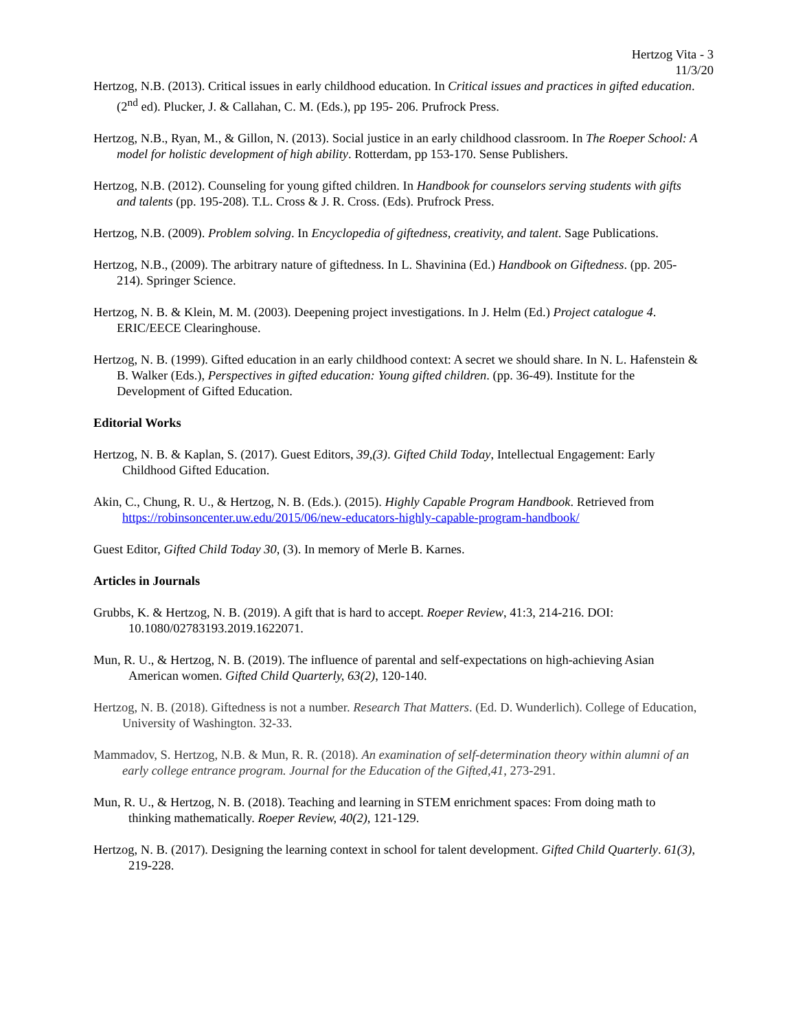Hertzog Vita - 3
11/3/20
Hertzog, N.B. (2013). Critical issues in early childhood education. In Critical issues and practices in gifted education. (2<sup>nd</sup> ed). Plucker, J. & Callahan, C. M. (Eds.), pp 195- 206. Prufrock Press.
Hertzog, N.B., Ryan, M., & Gillon, N. (2013). Social justice in an early childhood classroom. In The Roeper School: A model for holistic development of high ability. Rotterdam, pp 153-170. Sense Publishers.
Hertzog, N.B. (2012). Counseling for young gifted children. In Handbook for counselors serving students with gifts and talents (pp. 195-208). T.L. Cross & J. R. Cross. (Eds). Prufrock Press.
Hertzog, N.B. (2009). Problem solving. In Encyclopedia of giftedness, creativity, and talent. Sage Publications.
Hertzog, N.B., (2009). The arbitrary nature of giftedness. In L. Shavinina (Ed.) Handbook on Giftedness. (pp. 205-214). Springer Science.
Hertzog, N. B. & Klein, M. M. (2003). Deepening project investigations. In J. Helm (Ed.) Project catalogue 4. ERIC/EECE Clearinghouse.
Hertzog, N. B. (1999). Gifted education in an early childhood context: A secret we should share. In N. L. Hafenstein & B. Walker (Eds.), Perspectives in gifted education: Young gifted children. (pp. 36-49). Institute for the Development of Gifted Education.
Editorial Works
Hertzog, N. B. & Kaplan, S. (2017). Guest Editors, 39,(3). Gifted Child Today, Intellectual Engagement: Early Childhood Gifted Education.
Akin, C., Chung, R. U., & Hertzog, N. B. (Eds.). (2015). Highly Capable Program Handbook. Retrieved from https://robinsoncenter.uw.edu/2015/06/new-educators-highly-capable-program-handbook/
Guest Editor, Gifted Child Today 30, (3). In memory of Merle B. Karnes.
Articles in Journals
Grubbs, K. & Hertzog, N. B. (2019). A gift that is hard to accept. Roeper Review, 41:3, 214-216. DOI: 10.1080/02783193.2019.1622071.
Mun, R. U., & Hertzog, N. B. (2019). The influence of parental and self-expectations on high-achieving Asian American women. Gifted Child Quarterly, 63(2), 120-140.
Hertzog, N. B. (2018). Giftedness is not a number. Research That Matters. (Ed. D. Wunderlich). College of Education, University of Washington. 32-33.
Mammadov, S. Hertzog, N.B. & Mun, R. R. (2018). An examination of self-determination theory within alumni of an early college entrance program. Journal for the Education of the Gifted,41, 273-291.
Mun, R. U., & Hertzog, N. B. (2018). Teaching and learning in STEM enrichment spaces: From doing math to thinking mathematically. Roeper Review, 40(2), 121-129.
Hertzog, N. B. (2017). Designing the learning context in school for talent development. Gifted Child Quarterly. 61(3), 219-228.